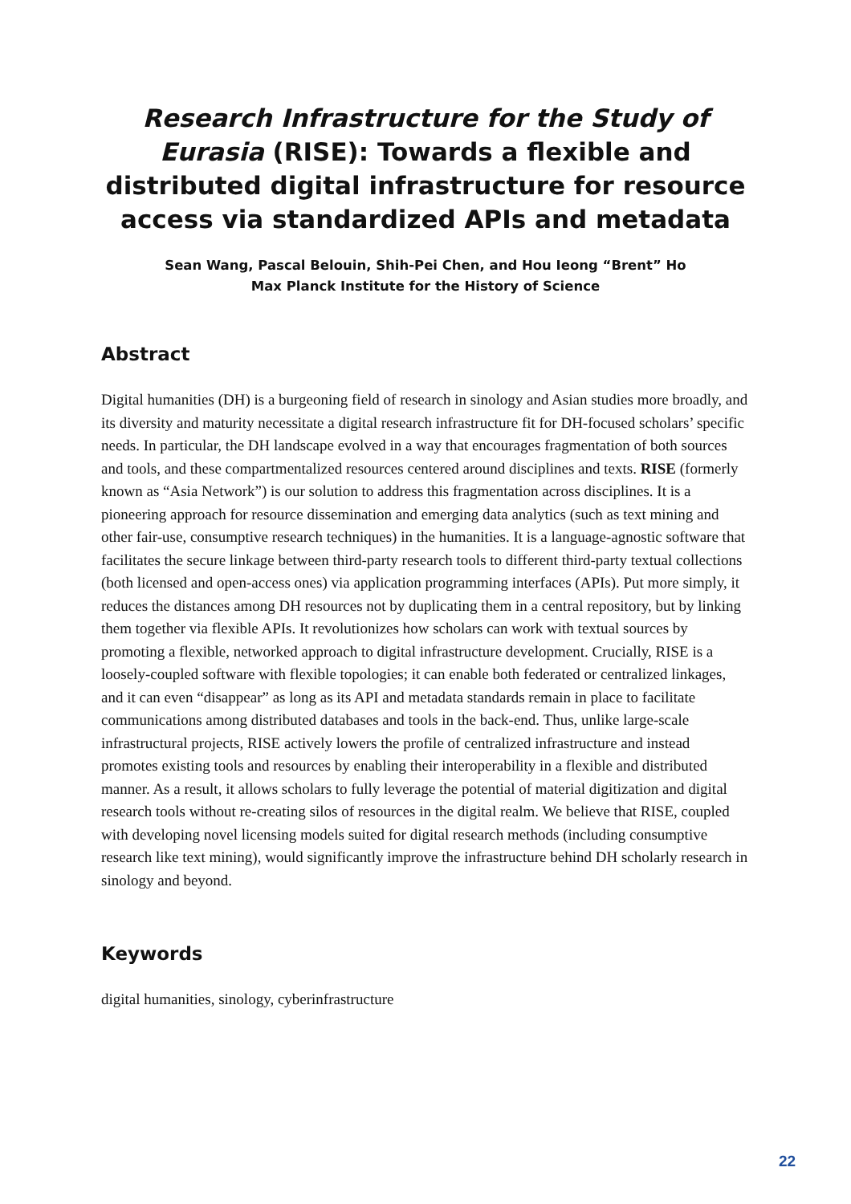Research Infrastructure for the Study of Eurasia (RISE): Towards a flexible and distributed digital infrastructure for resource access via standardized APIs and metadata
Sean Wang, Pascal Belouin, Shih-Pei Chen, and Hou Ieong “Brent” Ho
Max Planck Institute for the History of Science
Abstract
Digital humanities (DH) is a burgeoning field of research in sinology and Asian studies more broadly, and its diversity and maturity necessitate a digital research infrastructure fit for DH-focused scholars’ specific needs. In particular, the DH landscape evolved in a way that encourages fragmentation of both sources and tools, and these compartmentalized resources centered around disciplines and texts. RISE (formerly known as “Asia Network”) is our solution to address this fragmentation across disciplines. It is a pioneering approach for resource dissemination and emerging data analytics (such as text mining and other fair-use, consumptive research techniques) in the humanities. It is a language-agnostic software that facilitates the secure linkage between third-party research tools to different third-party textual collections (both licensed and open-access ones) via application programming interfaces (APIs). Put more simply, it reduces the distances among DH resources not by duplicating them in a central repository, but by linking them together via flexible APIs. It revolutionizes how scholars can work with textual sources by promoting a flexible, networked approach to digital infrastructure development. Crucially, RISE is a loosely-coupled software with flexible topologies; it can enable both federated or centralized linkages, and it can even “disappear” as long as its API and metadata standards remain in place to facilitate communications among distributed databases and tools in the back-end. Thus, unlike large-scale infrastructural projects, RISE actively lowers the profile of centralized infrastructure and instead promotes existing tools and resources by enabling their interoperability in a flexible and distributed manner. As a result, it allows scholars to fully leverage the potential of material digitization and digital research tools without re-creating silos of resources in the digital realm. We believe that RISE, coupled with developing novel licensing models suited for digital research methods (including consumptive research like text mining), would significantly improve the infrastructure behind DH scholarly research in sinology and beyond.
Keywords
digital humanities, sinology, cyberinfrastructure
22